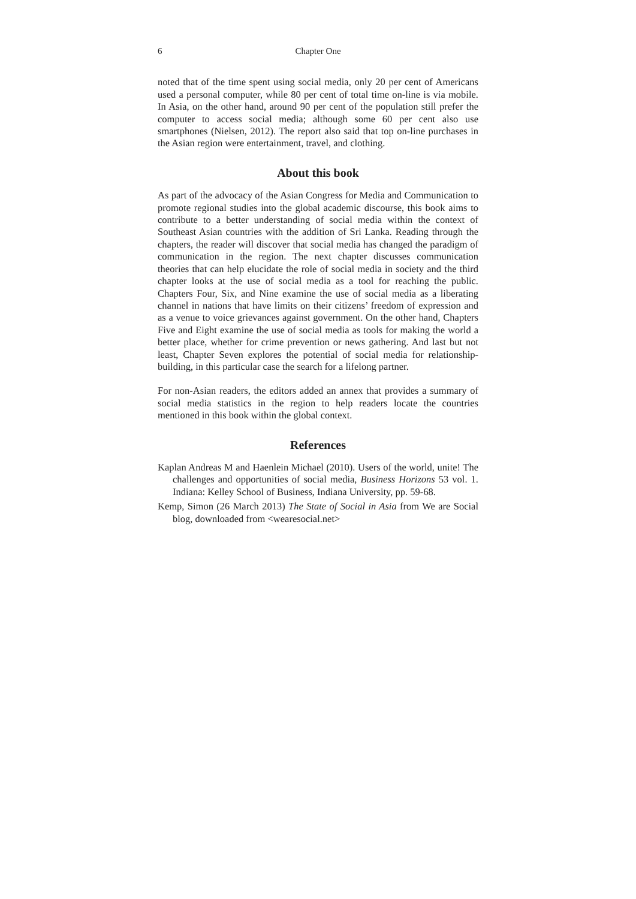6 Chapter One
noted that of the time spent using social media, only 20 per cent of Americans used a personal computer, while 80 per cent of total time on-line is via mobile. In Asia, on the other hand, around 90 per cent of the population still prefer the computer to access social media; although some 60 per cent also use smartphones (Nielsen, 2012). The report also said that top on-line purchases in the Asian region were entertainment, travel, and clothing.
About this book
As part of the advocacy of the Asian Congress for Media and Communication to promote regional studies into the global academic discourse, this book aims to contribute to a better understanding of social media within the context of Southeast Asian countries with the addition of Sri Lanka. Reading through the chapters, the reader will discover that social media has changed the paradigm of communication in the region. The next chapter discusses communication theories that can help elucidate the role of social media in society and the third chapter looks at the use of social media as a tool for reaching the public. Chapters Four, Six, and Nine examine the use of social media as a liberating channel in nations that have limits on their citizens’ freedom of expression and as a venue to voice grievances against government. On the other hand, Chapters Five and Eight examine the use of social media as tools for making the world a better place, whether for crime prevention or news gathering. And last but not least, Chapter Seven explores the potential of social media for relationship-building, in this particular case the search for a lifelong partner.
For non-Asian readers, the editors added an annex that provides a summary of social media statistics in the region to help readers locate the countries mentioned in this book within the global context.
References
Kaplan Andreas M and Haenlein Michael (2010). Users of the world, unite! The challenges and opportunities of social media, Business Horizons 53 vol. 1. Indiana: Kelley School of Business, Indiana University, pp. 59-68.
Kemp, Simon (26 March 2013) The State of Social in Asia from We are Social blog, downloaded from <wearesocial.net>